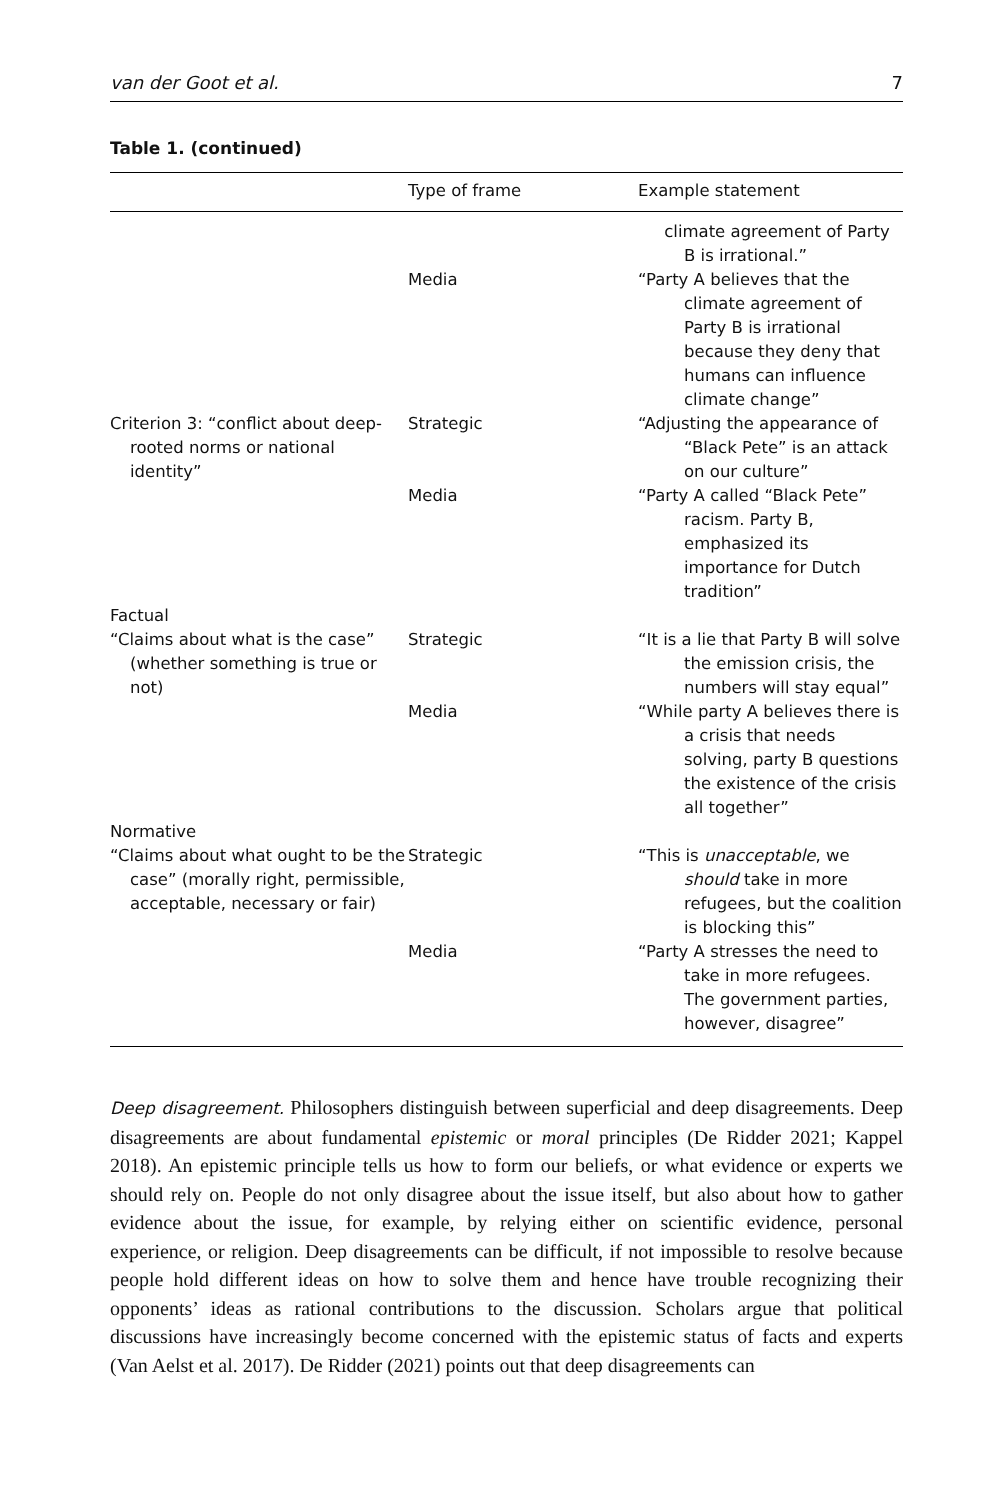van der Goot et al. 7
Table 1. (continued)
| | Type of frame | Example statement |
| --- | --- | --- |
| | | climate agreement of Party B is irrational.” |
| | Media | “Party A believes that the climate agreement of Party B is irrational because they deny that humans can influence climate change” |
| Criterion 3: “conflict about deep-rooted norms or national identity” | Strategic | “Adjusting the appearance of “Black Pete” is an attack on our culture” |
| | Media | “Party A called “Black Pete” racism. Party B, emphasized its importance for Dutch tradition” |
| Factual | | |
| “Claims about what is the case” (whether something is true or not) | Strategic | “It is a lie that Party B will solve the emission crisis, the numbers will stay equal” |
| | Media | “While party A believes there is a crisis that needs solving, party B questions the existence of the crisis all together” |
| Normative | | |
| “Claims about what ought to be the case” (morally right, permissible, acceptable, necessary or fair) | Strategic | “This is unacceptable , we should take in more refugees, but the coalition is blocking this” |
| | Media | “Party A stresses the need to take in more refugees. The government parties, however, disagree” |
Deep disagreement. Philosophers distinguish between superficial and deep disagreements. Deep disagreements are about fundamental epistemic or moral principles (De Ridder 2021; Kappel 2018). An epistemic principle tells us how to form our beliefs, or what evidence or experts we should rely on. People do not only disagree about the issue itself, but also about how to gather evidence about the issue, for example, by relying either on scientific evidence, personal experience, or religion. Deep disagreements can be difficult, if not impossible to resolve because people hold different ideas on how to solve them and hence have trouble recognizing their opponents’ ideas as rational contributions to the discussion. Scholars argue that political discussions have increasingly become concerned with the epistemic status of facts and experts (Van Aelst et al. 2017). De Ridder (2021) points out that deep disagreements can